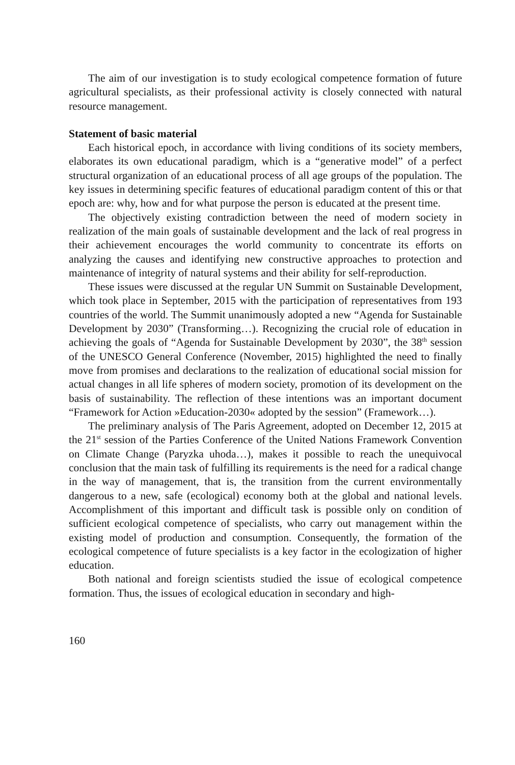The aim of our investigation is to study ecological competence formation of future agricultural specialists, as their professional activity is closely connected with natural resource management.
Statement of basic material
Each historical epoch, in accordance with living conditions of its society members, elaborates its own educational paradigm, which is a “generative model” of a perfect structural organization of an educational process of all age groups of the population. The key issues in determining specific features of educational paradigm content of this or that epoch are: why, how and for what purpose the person is educated at the present time.
The objectively existing contradiction between the need of modern society in realization of the main goals of sustainable development and the lack of real progress in their achievement encourages the world community to concentrate its efforts on analyzing the causes and identifying new constructive approaches to protection and maintenance of integrity of natural systems and their ability for self-reproduction.
These issues were discussed at the regular UN Summit on Sustainable Development, which took place in September, 2015 with the participation of representatives from 193 countries of the world. The Summit unanimously adopted a new “Agenda for Sustainable Development by 2030” (Transforming…). Recognizing the crucial role of education in achieving the goals of “Agenda for Sustainable Development by 2030”, the 38<sup>th</sup> session of the UNESCO General Conference (November, 2015) highlighted the need to finally move from promises and declarations to the realization of educational social mission for actual changes in all life spheres of modern society, promotion of its development on the basis of sustainability. The reflection of these intentions was an important document “Framework for Action »Education-2030« adopted by the session” (Framework…).
The preliminary analysis of The Paris Agreement, adopted on December 12, 2015 at the 21<sup>st</sup> session of the Parties Conference of the United Nations Framework Convention on Climate Change (Paryzka uhoda…), makes it possible to reach the unequivocal conclusion that the main task of fulfilling its requirements is the need for a radical change in the way of management, that is, the transition from the current environmentally dangerous to a new, safe (ecological) economy both at the global and national levels. Accomplishment of this important and difficult task is possible only on condition of sufficient ecological competence of specialists, who carry out management within the existing model of production and consumption. Consequently, the formation of the ecological competence of future specialists is a key factor in the ecologization of higher education.
Both national and foreign scientists studied the issue of ecological competence formation. Thus, the issues of ecological education in secondary and high-
160